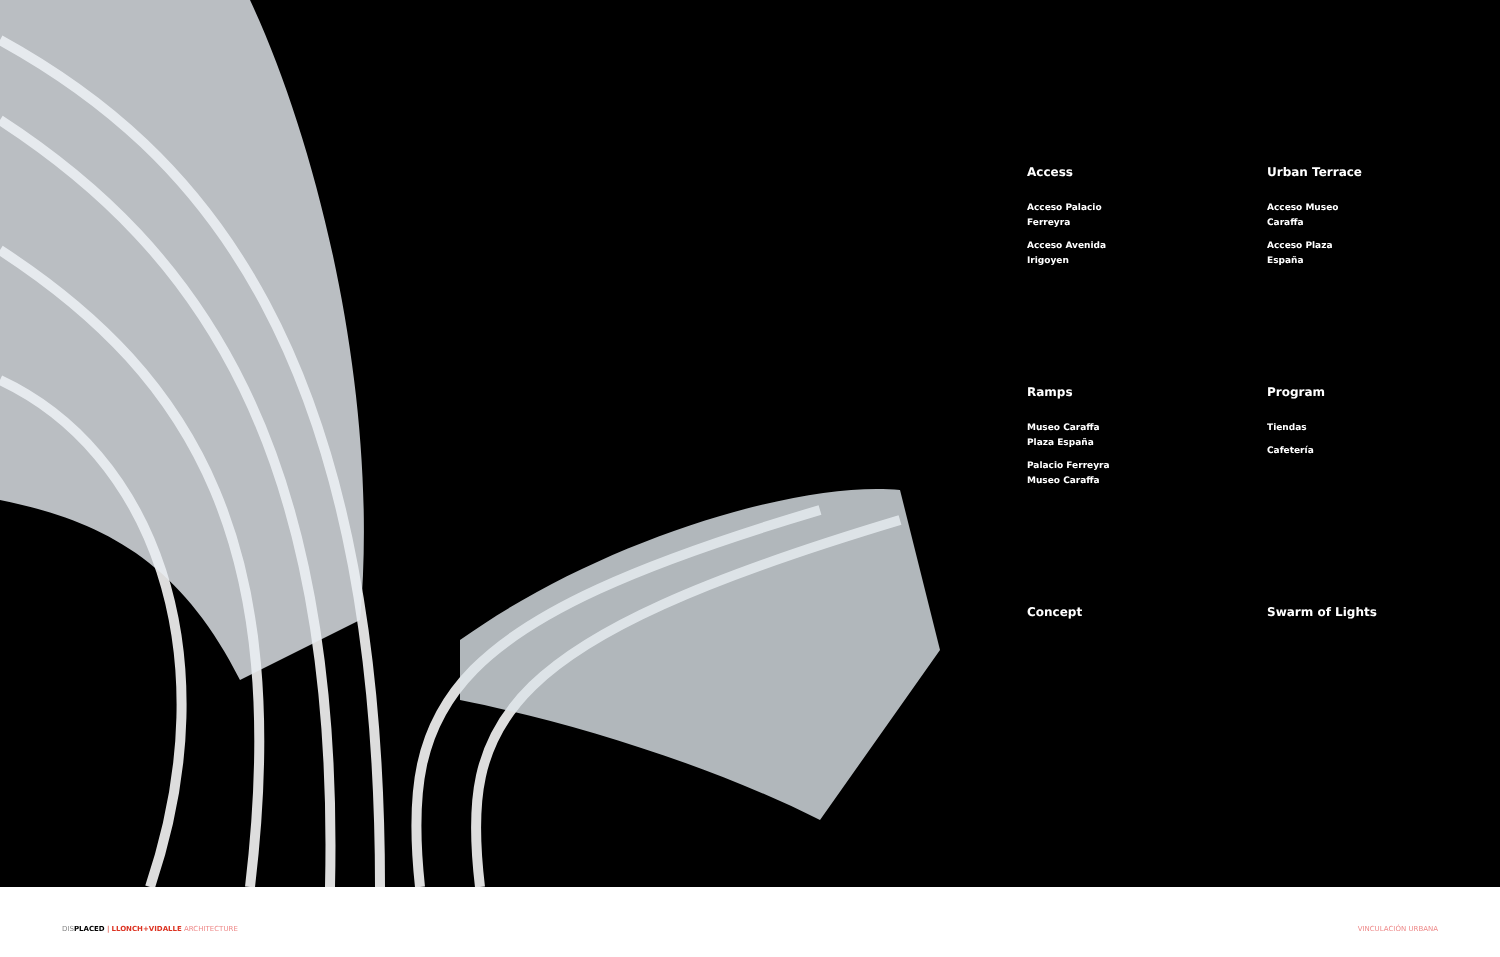Access
Acceso Palacio
Ferreyra
Acceso Avenida
Irigoyen
Urban Terrace
Acceso Museo
Caraffa
Acceso Plaza
España
Ramps
Museo Caraffa
Plaza España
Palacio Ferreyra
Museo Caraffa
Program
Tiendas
Cafetería
Concept
Swarm of Lights
DIS PLACED | LLONCH+VIDALLE ARCHITECTURE
VINCULACIÓN URBANA